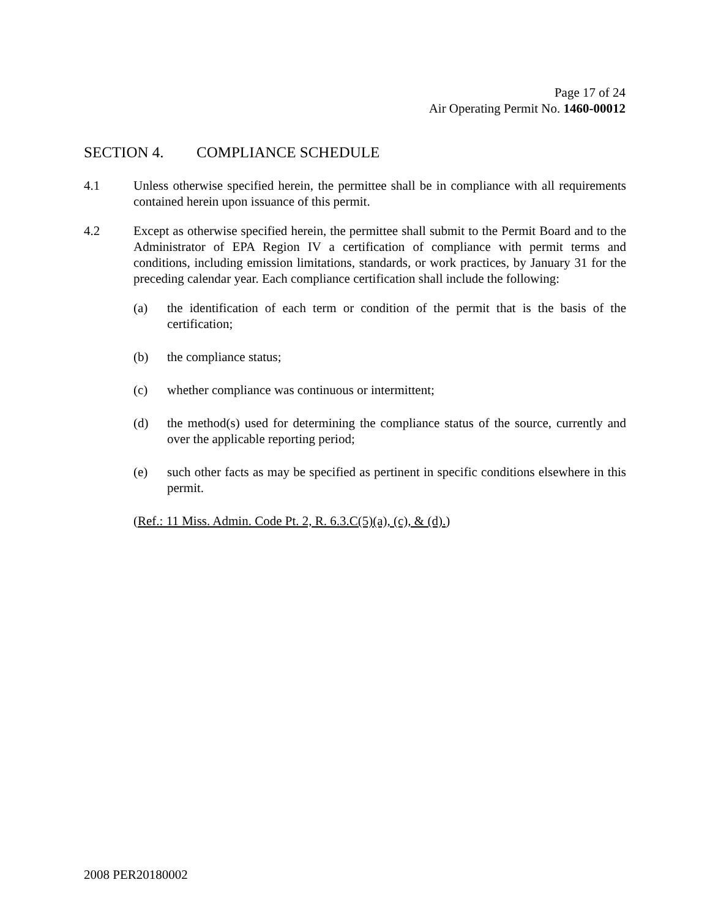Page 17 of 24
Air Operating Permit No. 1460-00012
SECTION 4. COMPLIANCE SCHEDULE
4.1 Unless otherwise specified herein, the permittee shall be in compliance with all requirements contained herein upon issuance of this permit.
4.2 Except as otherwise specified herein, the permittee shall submit to the Permit Board and to the Administrator of EPA Region IV a certification of compliance with permit terms and conditions, including emission limitations, standards, or work practices, by January 31 for the preceding calendar year. Each compliance certification shall include the following:
(a) the identification of each term or condition of the permit that is the basis of the certification;
(b) the compliance status;
(c) whether compliance was continuous or intermittent;
(d) the method(s) used for determining the compliance status of the source, currently and over the applicable reporting period;
(e) such other facts as may be specified as pertinent in specific conditions elsewhere in this permit.
(Ref.: 11 Miss. Admin. Code Pt. 2, R. 6.3.C(5)(a), (c), & (d).)
2008 PER20180002